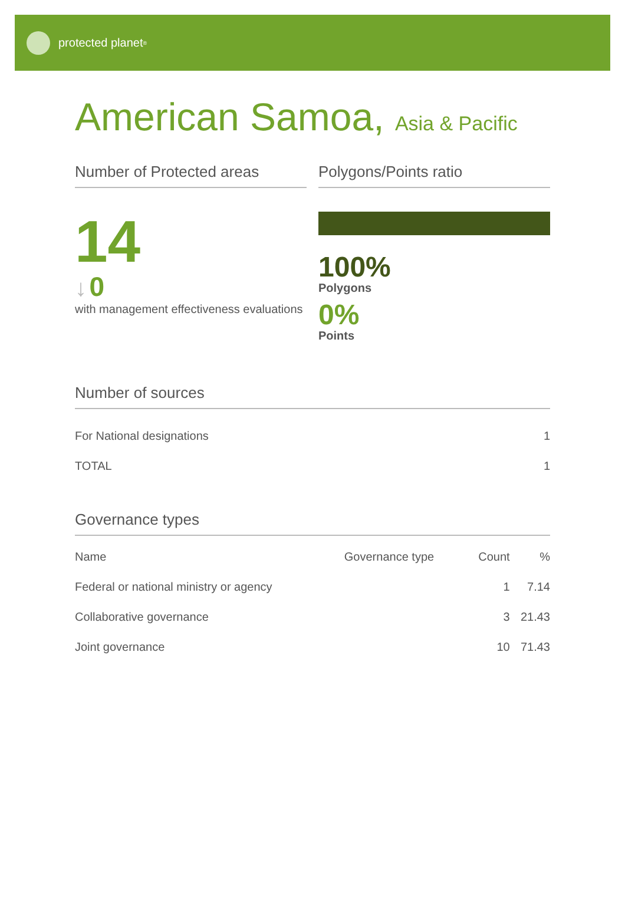protected planet<sup>®</sup>
American Samoa, Asia & Pacific
Number of Protected areas
14
↓ 0
with management effectiveness evaluations
Polygons/Points ratio
100%
Polygons
0%
Points
Number of sources
| For National designations | 1 |
| TOTAL | 1 |
Governance types
| Name | Governance type | Count | % |
| --- | --- | --- | --- |
| Federal or national ministry or agency | | 1 | 7.14 |
| Collaborative governance | | 3 | 21.43 |
| Joint governance | | 10 | 71.43 |